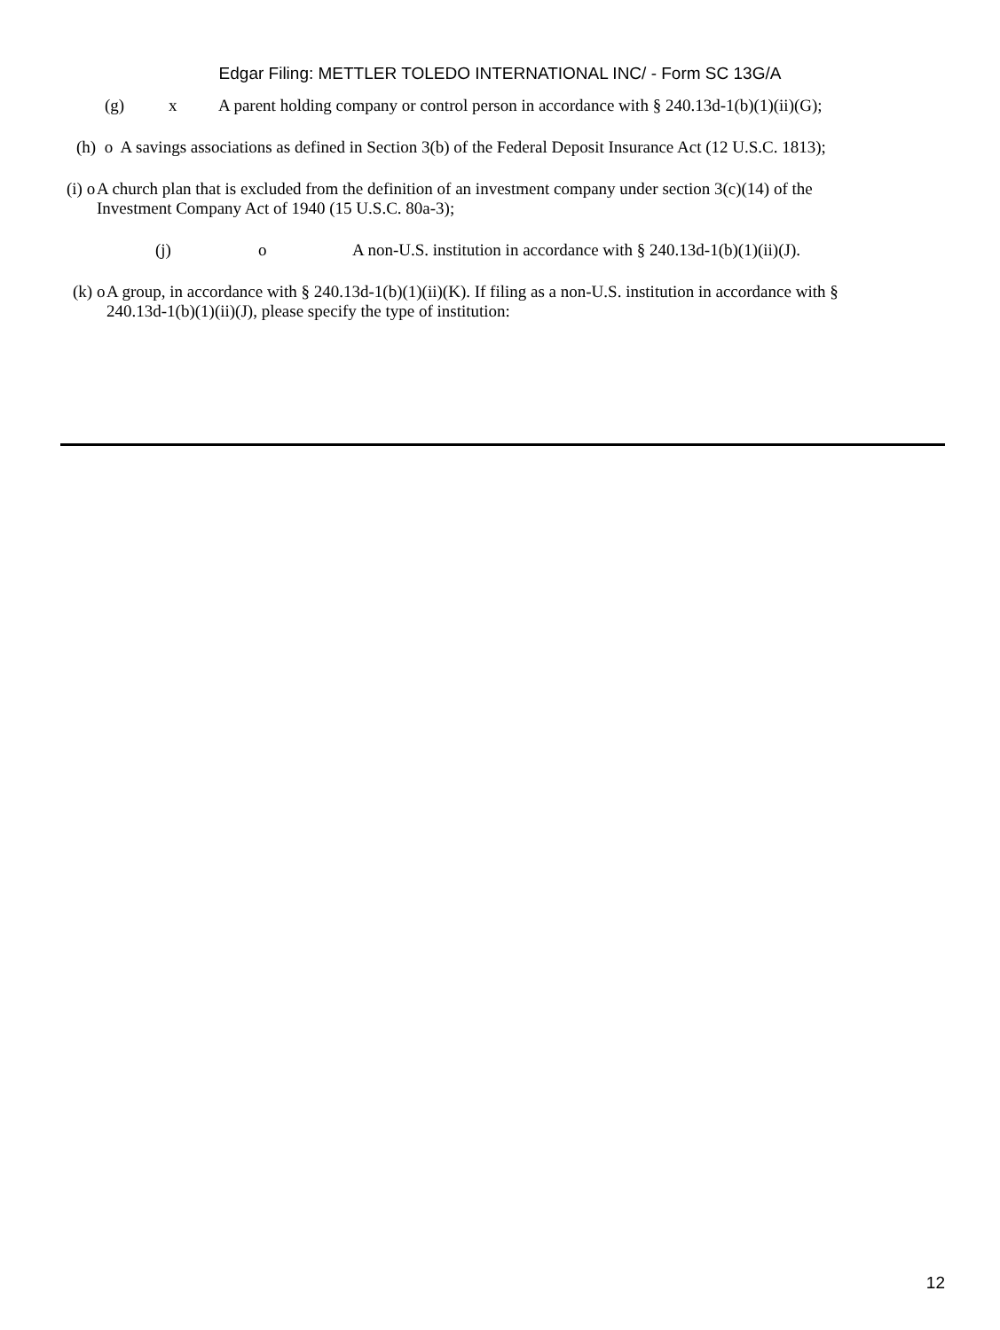Edgar Filing: METTLER TOLEDO INTERNATIONAL INC/ - Form SC 13G/A
(g) x A parent holding company or control person in accordance with § 240.13d-1(b)(1)(ii)(G);
(h) o A savings associations as defined in Section 3(b) of the Federal Deposit Insurance Act (12 U.S.C. 1813);
(i) o
A church plan that is excluded from the definition of an investment company under section 3(c)(14) of the
Investment Company Act of 1940 (15 U.S.C. 80a-3);
(j) o A non-U.S. institution in accordance with § 240.13d-1(b)(1)(ii)(J).
(k) o
A group, in accordance with § 240.13d-1(b)(1)(ii)(K). If filing as a non-U.S. institution in accordance with §
240.13d-1(b)(1)(ii)(J), please specify the type of institution:
12